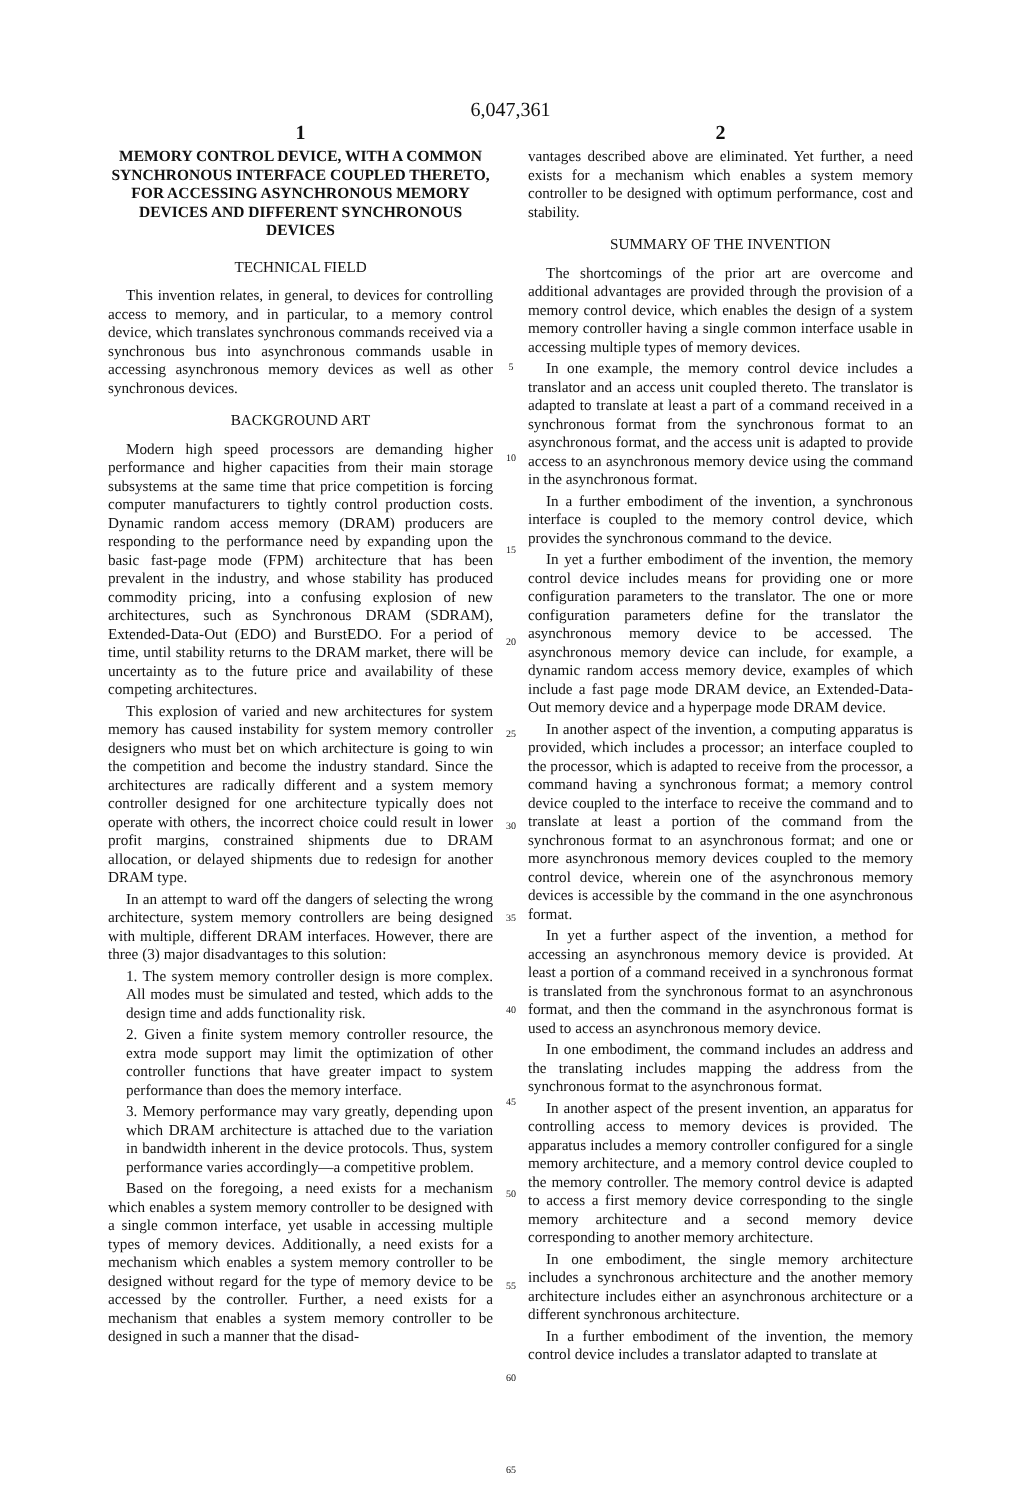6,047,361
1
MEMORY CONTROL DEVICE, WITH A COMMON SYNCHRONOUS INTERFACE COUPLED THERETO, FOR ACCESSING ASYNCHRONOUS MEMORY DEVICES AND DIFFERENT SYNCHRONOUS DEVICES
TECHNICAL FIELD
This invention relates, in general, to devices for controlling access to memory, and in particular, to a memory control device, which translates synchronous commands received via a synchronous bus into asynchronous commands usable in accessing asynchronous memory devices as well as other synchronous devices.
BACKGROUND ART
Modern high speed processors are demanding higher performance and higher capacities from their main storage subsystems at the same time that price competition is forcing computer manufacturers to tightly control production costs. Dynamic random access memory (DRAM) producers are responding to the performance need by expanding upon the basic fast-page mode (FPM) architecture that has been prevalent in the industry, and whose stability has produced commodity pricing, into a confusing explosion of new architectures, such as Synchronous DRAM (SDRAM), Extended-Data-Out (EDO) and BurstEDO. For a period of time, until stability returns to the DRAM market, there will be uncertainty as to the future price and availability of these competing architectures.
This explosion of varied and new architectures for system memory has caused instability for system memory controller designers who must bet on which architecture is going to win the competition and become the industry standard. Since the architectures are radically different and a system memory controller designed for one architecture typically does not operate with others, the incorrect choice could result in lower profit margins, constrained shipments due to DRAM allocation, or delayed shipments due to redesign for another DRAM type.
In an attempt to ward off the dangers of selecting the wrong architecture, system memory controllers are being designed with multiple, different DRAM interfaces. However, there are three (3) major disadvantages to this solution:
1. The system memory controller design is more complex. All modes must be simulated and tested, which adds to the design time and adds functionality risk.
2. Given a finite system memory controller resource, the extra mode support may limit the optimization of other controller functions that have greater impact to system performance than does the memory interface.
3. Memory performance may vary greatly, depending upon which DRAM architecture is attached due to the variation in bandwidth inherent in the device protocols. Thus, system performance varies accordingly—a competitive problem.
Based on the foregoing, a need exists for a mechanism which enables a system memory controller to be designed with a single common interface, yet usable in accessing multiple types of memory devices. Additionally, a need exists for a mechanism which enables a system memory controller to be designed without regard for the type of memory device to be accessed by the controller. Further, a need exists for a mechanism that enables a system memory controller to be designed in such a manner that the disad-
5
10
15
20
25
30
35
40
45
50
55
60
65
2
vantages described above are eliminated. Yet further, a need exists for a mechanism which enables a system memory controller to be designed with optimum performance, cost and stability.
SUMMARY OF THE INVENTION
The shortcomings of the prior art are overcome and additional advantages are provided through the provision of a memory control device, which enables the design of a system memory controller having a single common interface usable in accessing multiple types of memory devices.
In one example, the memory control device includes a translator and an access unit coupled thereto. The translator is adapted to translate at least a part of a command received in a synchronous format from the synchronous format to an asynchronous format, and the access unit is adapted to provide access to an asynchronous memory device using the command in the asynchronous format.
In a further embodiment of the invention, a synchronous interface is coupled to the memory control device, which provides the synchronous command to the device.
In yet a further embodiment of the invention, the memory control device includes means for providing one or more configuration parameters to the translator. The one or more configuration parameters define for the translator the asynchronous memory device to be accessed. The asynchronous memory device can include, for example, a dynamic random access memory device, examples of which include a fast page mode DRAM device, an Extended-Data-Out memory device and a hyperpage mode DRAM device.
In another aspect of the invention, a computing apparatus is provided, which includes a processor; an interface coupled to the processor, which is adapted to receive from the processor, a command having a synchronous format; a memory control device coupled to the interface to receive the command and to translate at least a portion of the command from the synchronous format to an asynchronous format; and one or more asynchronous memory devices coupled to the memory control device, wherein one of the asynchronous memory devices is accessible by the command in the one asynchronous format.
In yet a further aspect of the invention, a method for accessing an asynchronous memory device is provided. At least a portion of a command received in a synchronous format is translated from the synchronous format to an asynchronous format, and then the command in the asynchronous format is used to access an asynchronous memory device.
In one embodiment, the command includes an address and the translating includes mapping the address from the synchronous format to the asynchronous format.
In another aspect of the present invention, an apparatus for controlling access to memory devices is provided. The apparatus includes a memory controller configured for a single memory architecture, and a memory control device coupled to the memory controller. The memory control device is adapted to access a first memory device corresponding to the single memory architecture and a second memory device corresponding to another memory architecture.
In one embodiment, the single memory architecture includes a synchronous architecture and the another memory architecture includes either an asynchronous architecture or a different synchronous architecture.
In a further embodiment of the invention, the memory control device includes a translator adapted to translate at